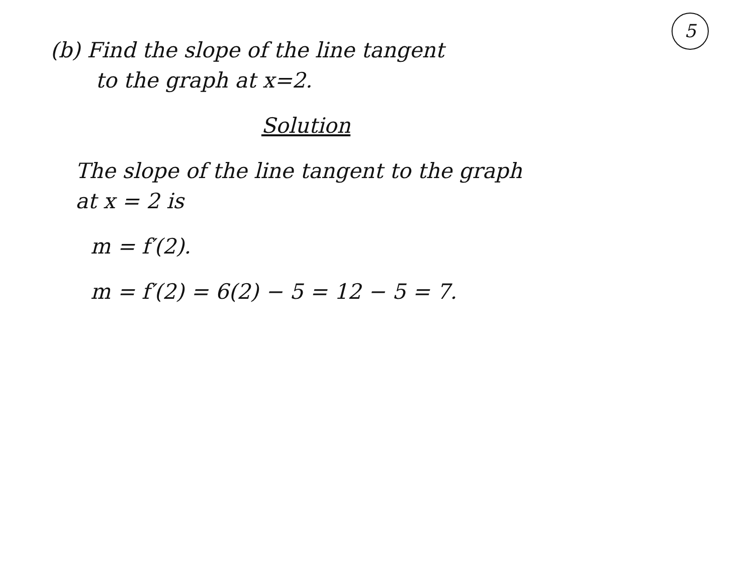5
(b) Find the slope of the line tangent
to the graph at x=2.
Solution
The slope of the line tangent to the graph
at x = 2 is
m = f′(2).
m = f′(2) = 6(2) − 5 = 12 − 5 = 7.